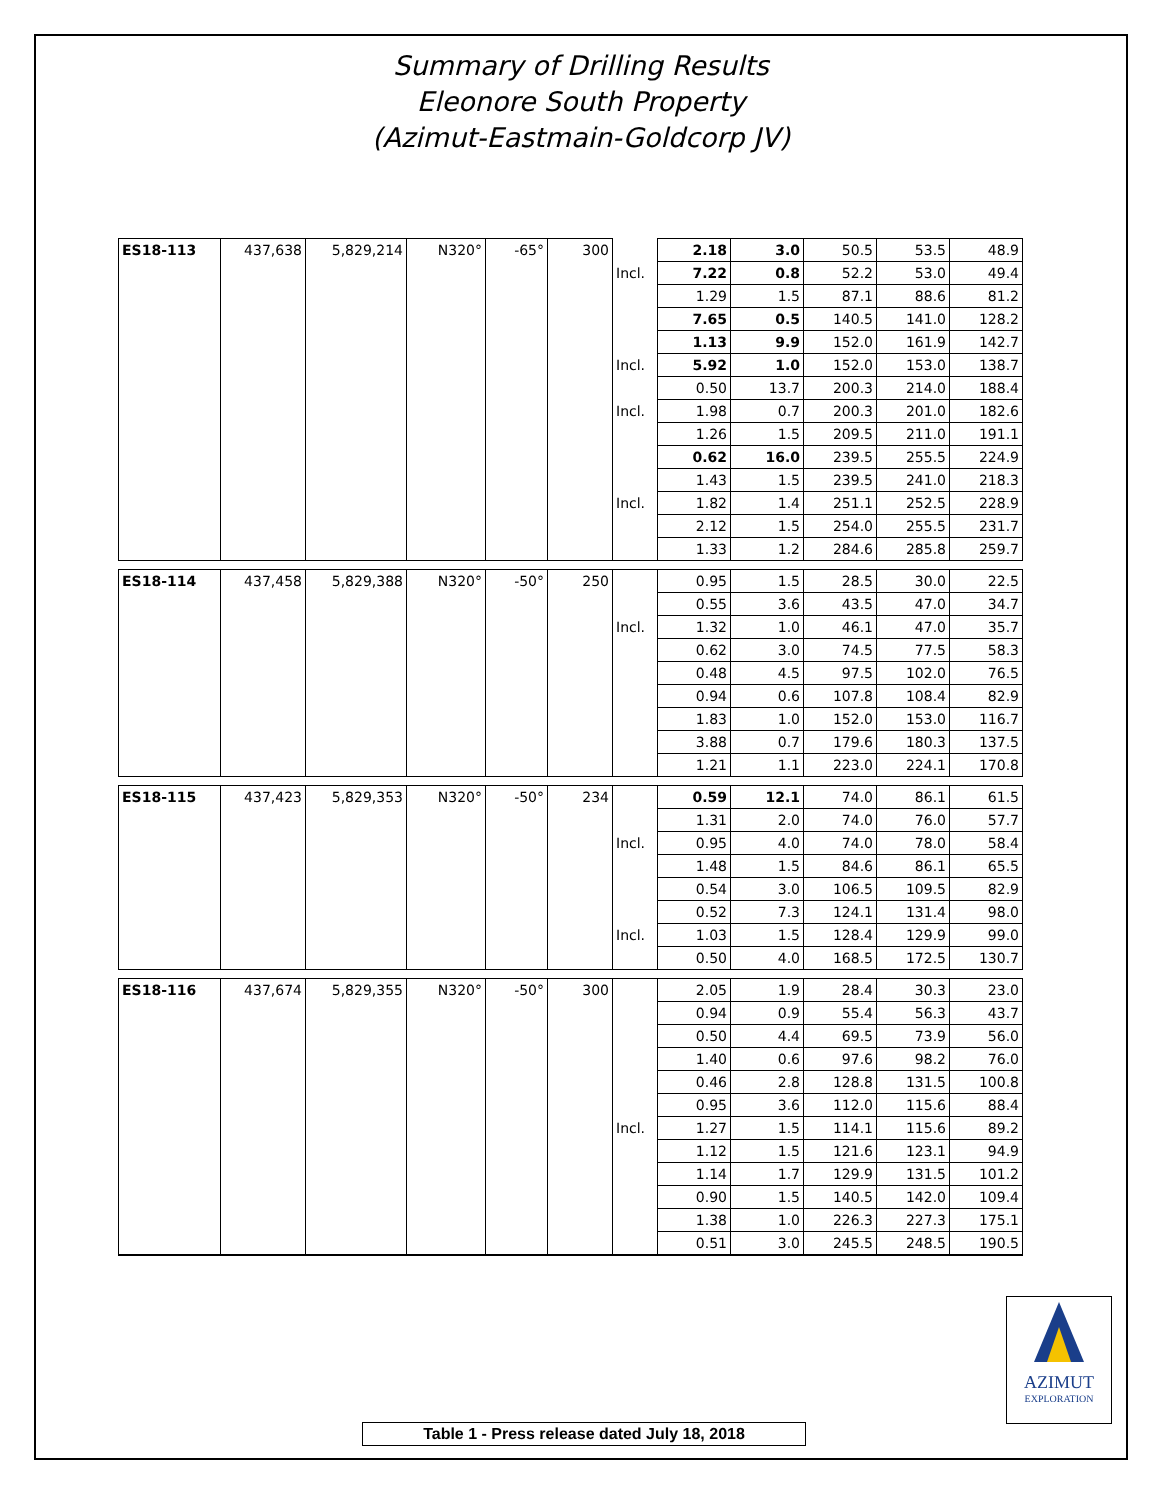Summary of Drilling Results
Eleonore South Property
(Azimut-Eastmain-Goldcorp JV)
| ES18-113 | 437,638 | 5,829,214 | N320° | -65° | 300 | | 2.18 | 3.0 | 50.5 | 53.5 | 48.9 |
| | | | | | | Incl. | 7.22 | 0.8 | 52.2 | 53.0 | 49.4 |
| | | | | | | | 1.29 | 1.5 | 87.1 | 88.6 | 81.2 |
| | | | | | | | 7.65 | 0.5 | 140.5 | 141.0 | 128.2 |
| | | | | | | | 1.13 | 9.9 | 152.0 | 161.9 | 142.7 |
| | | | | | | Incl. | 5.92 | 1.0 | 152.0 | 153.0 | 138.7 |
| | | | | | | | 0.50 | 13.7 | 200.3 | 214.0 | 188.4 |
| | | | | | | Incl. | 1.98 | 0.7 | 200.3 | 201.0 | 182.6 |
| | | | | | | | 1.26 | 1.5 | 209.5 | 211.0 | 191.1 |
| | | | | | | | 0.62 | 16.0 | 239.5 | 255.5 | 224.9 |
| | | | | | | | 1.43 | 1.5 | 239.5 | 241.0 | 218.3 |
| | | | | | | Incl. | 1.82 | 1.4 | 251.1 | 252.5 | 228.9 |
| | | | | | | | 2.12 | 1.5 | 254.0 | 255.5 | 231.7 |
| | | | | | | | 1.33 | 1.2 | 284.6 | 285.8 | 259.7 |
| ES18-114 | 437,458 | 5,829,388 | N320° | -50° | 250 | | 0.95 | 1.5 | 28.5 | 30.0 | 22.5 |
| | | | | | | | 0.55 | 3.6 | 43.5 | 47.0 | 34.7 |
| | | | | | | Incl. | 1.32 | 1.0 | 46.1 | 47.0 | 35.7 |
| | | | | | | | 0.62 | 3.0 | 74.5 | 77.5 | 58.3 |
| | | | | | | | 0.48 | 4.5 | 97.5 | 102.0 | 76.5 |
| | | | | | | | 0.94 | 0.6 | 107.8 | 108.4 | 82.9 |
| | | | | | | | 1.83 | 1.0 | 152.0 | 153.0 | 116.7 |
| | | | | | | | 3.88 | 0.7 | 179.6 | 180.3 | 137.5 |
| | | | | | | | 1.21 | 1.1 | 223.0 | 224.1 | 170.8 |
| ES18-115 | 437,423 | 5,829,353 | N320° | -50° | 234 | | 0.59 | 12.1 | 74.0 | 86.1 | 61.5 |
| | | | | | | | 1.31 | 2.0 | 74.0 | 76.0 | 57.7 |
| | | | | | | Incl. | 0.95 | 4.0 | 74.0 | 78.0 | 58.4 |
| | | | | | | | 1.48 | 1.5 | 84.6 | 86.1 | 65.5 |
| | | | | | | | 0.54 | 3.0 | 106.5 | 109.5 | 82.9 |
| | | | | | | | 0.52 | 7.3 | 124.1 | 131.4 | 98.0 |
| | | | | | | Incl. | 1.03 | 1.5 | 128.4 | 129.9 | 99.0 |
| | | | | | | | 0.50 | 4.0 | 168.5 | 172.5 | 130.7 |
| ES18-116 | 437,674 | 5,829,355 | N320° | -50° | 300 | | 2.05 | 1.9 | 28.4 | 30.3 | 23.0 |
| | | | | | | | 0.94 | 0.9 | 55.4 | 56.3 | 43.7 |
| | | | | | | | 0.50 | 4.4 | 69.5 | 73.9 | 56.0 |
| | | | | | | | 1.40 | 0.6 | 97.6 | 98.2 | 76.0 |
| | | | | | | | 0.46 | 2.8 | 128.8 | 131.5 | 100.8 |
| | | | | | | | 0.95 | 3.6 | 112.0 | 115.6 | 88.4 |
| | | | | | | Incl. | 1.27 | 1.5 | 114.1 | 115.6 | 89.2 |
| | | | | | | | 1.12 | 1.5 | 121.6 | 123.1 | 94.9 |
| | | | | | | | 1.14 | 1.7 | 129.9 | 131.5 | 101.2 |
| | | | | | | | 0.90 | 1.5 | 140.5 | 142.0 | 109.4 |
| | | | | | | | 1.38 | 1.0 | 226.3 | 227.3 | 175.1 |
| | | | | | | | 0.51 | 3.0 | 245.5 | 248.5 | 190.5 |
AZIMUT
EXPLORATION
Table 1 - Press release dated July 18, 2018